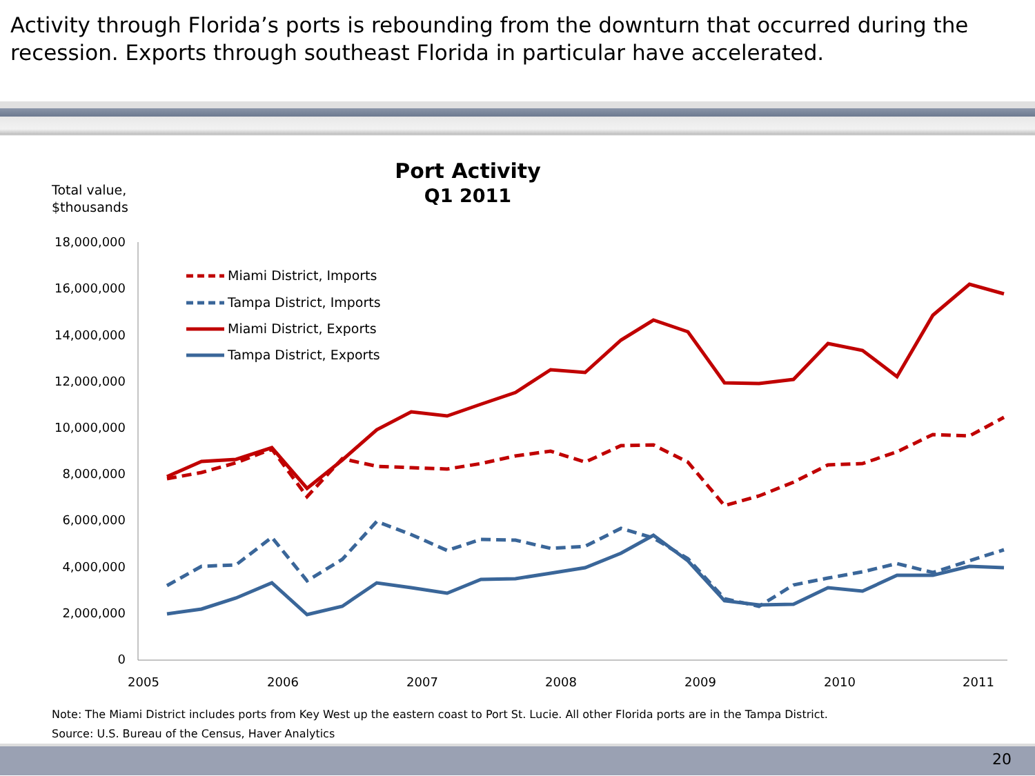Activity through Florida’s ports is rebounding from the downturn that occurred during the recession. Exports through southeast Florida in particular have accelerated.
Port Activity
Q1 2011
Total value,
$thousands
18,000,000
16,000,000
14,000,000
12,000,000
10,000,000
8,000,000
6,000,000
4,000,000
2,000,000
0
2005
2006
2007
2008
2009
2010
2011
Miami District, Imports
Tampa District, Imports
Miami District, Exports
Tampa District, Exports
Note: The Miami District includes ports from Key West up the eastern coast to Port St. Lucie. All other Florida ports are in the Tampa District.
Source: U.S. Bureau of the Census, Haver Analytics
20